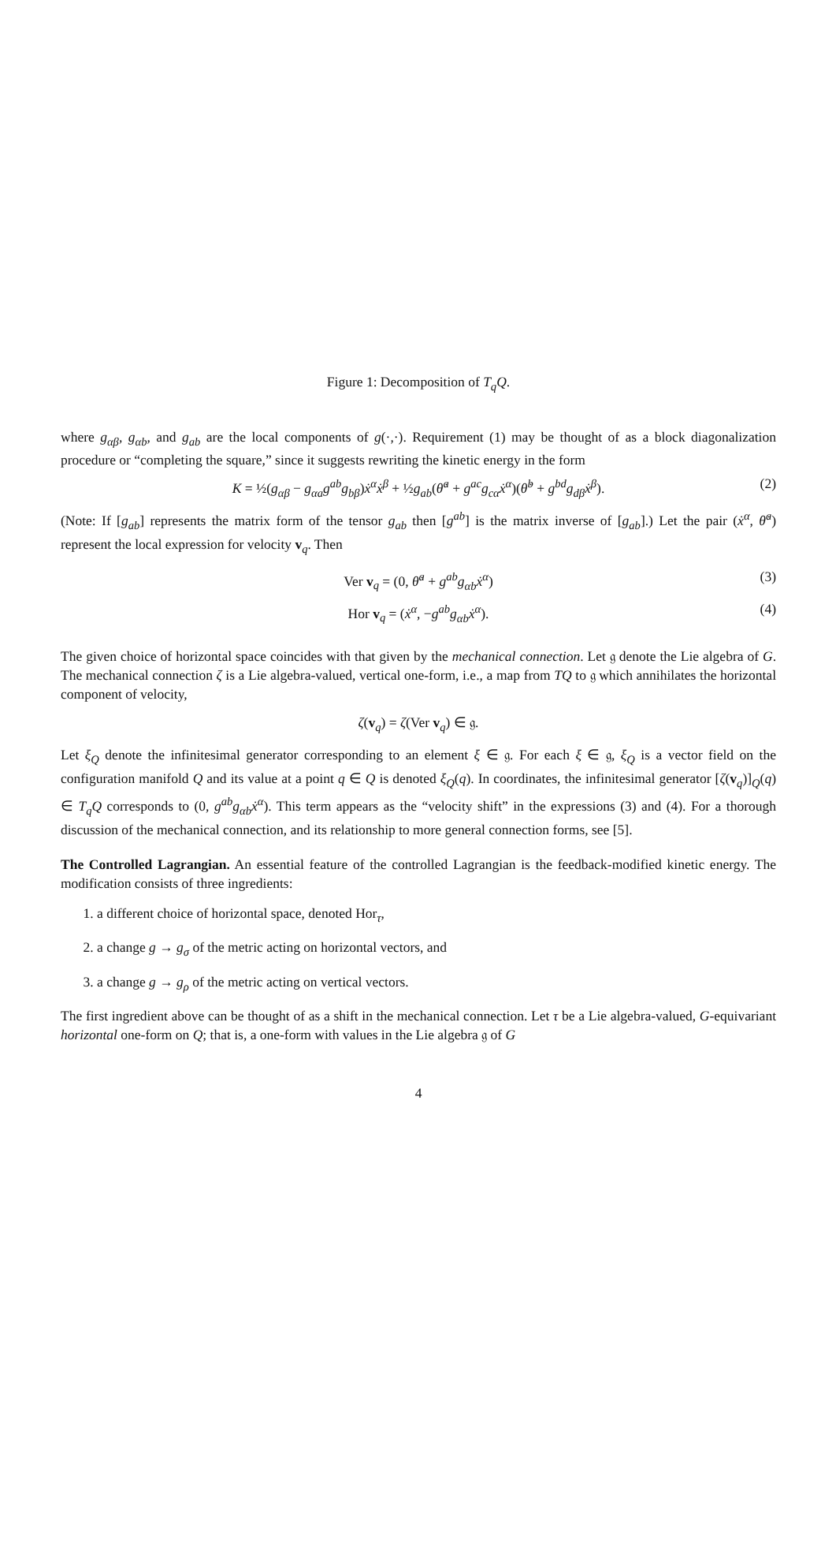Figure 1: Decomposition of T<sub>q</sub>Q.
where g<sub>αβ</sub>, g<sub>αb</sub>, and g<sub>ab</sub> are the local components of g(·,·). Requirement (1) may be thought of as a block diagonalization procedure or “completing the square,” since it suggests rewriting the kinetic energy in the form
K = ½(g<sub>αβ</sub> − g<sub>αa</sub>g<sup>ab</sup>g<sub>bβ</sub>)ẋ<sup>α</sup>ẋ<sup>β</sup> + ½g<sub>ab</sub>(θ̇<sup>a</sup> + g<sup>ac</sup>g<sub>cα</sub>ẋ<sup>α</sup>)(θ̇<sup>b</sup> + g<sup>bd</sup>g<sub>dβ</sub>ẋ<sup>β</sup>). (2)
(Note: If [g<sub>ab</sub>] represents the matrix form of the tensor g<sub>ab</sub> then [g<sup>ab</sup>] is the matrix inverse of [g<sub>ab</sub>].) Let the pair (ẋ<sup>α</sup>, θ̇<sup>a</sup>) represent the local expression for velocity v<sub>q</sub>. Then
Ver v<sub>q</sub> = (0, θ̇<sup>a</sup> + g<sup>ab</sup>g<sub>αb</sub>ẋ<sup>α</sup>) (3)
Hor v<sub>q</sub> = (ẋ<sup>α</sup>, −g<sup>ab</sup>g<sub>αb</sub>ẋ<sup>α</sup>). (4)
The given choice of horizontal space coincides with that given by the mechanical connection. Let 𝔤 denote the Lie algebra of G. The mechanical connection ζ is a Lie algebra-valued, vertical one-form, i.e., a map from TQ to 𝔤 which annihilates the horizontal component of velocity,
ζ(v<sub>q</sub>) = ζ(Ver v<sub>q</sub>) ∈ 𝔤.
Let ξ<sub>Q</sub> denote the infinitesimal generator corresponding to an element ξ ∈ 𝔤. For each ξ ∈ 𝔤, ξ<sub>Q</sub> is a vector field on the configuration manifold Q and its value at a point q ∈ Q is denoted ξ<sub>Q</sub>(q). In coordinates, the infinitesimal generator [ζ(v<sub>q</sub>)]<sub>Q</sub>(q) ∈ T<sub>q</sub>Q corresponds to (0, g<sup>ab</sup>g<sub>αb</sub>ẋ<sup>α</sup>). This term appears as the “velocity shift” in the expressions (3) and (4). For a thorough discussion of the mechanical connection, and its relationship to more general connection forms, see [5].
The Controlled Lagrangian. An essential feature of the controlled Lagrangian is the feedback-modified kinetic energy. The modification consists of three ingredients:
1. a different choice of horizontal space, denoted Hor<sub>τ</sub>,
2. a change g → g<sub>σ</sub> of the metric acting on horizontal vectors, and
3. a change g → g<sub>ρ</sub> of the metric acting on vertical vectors.
The first ingredient above can be thought of as a shift in the mechanical connection. Let τ be a Lie algebra-valued, G-equivariant horizontal one-form on Q; that is, a one-form with values in the Lie algebra 𝔤 of G
4